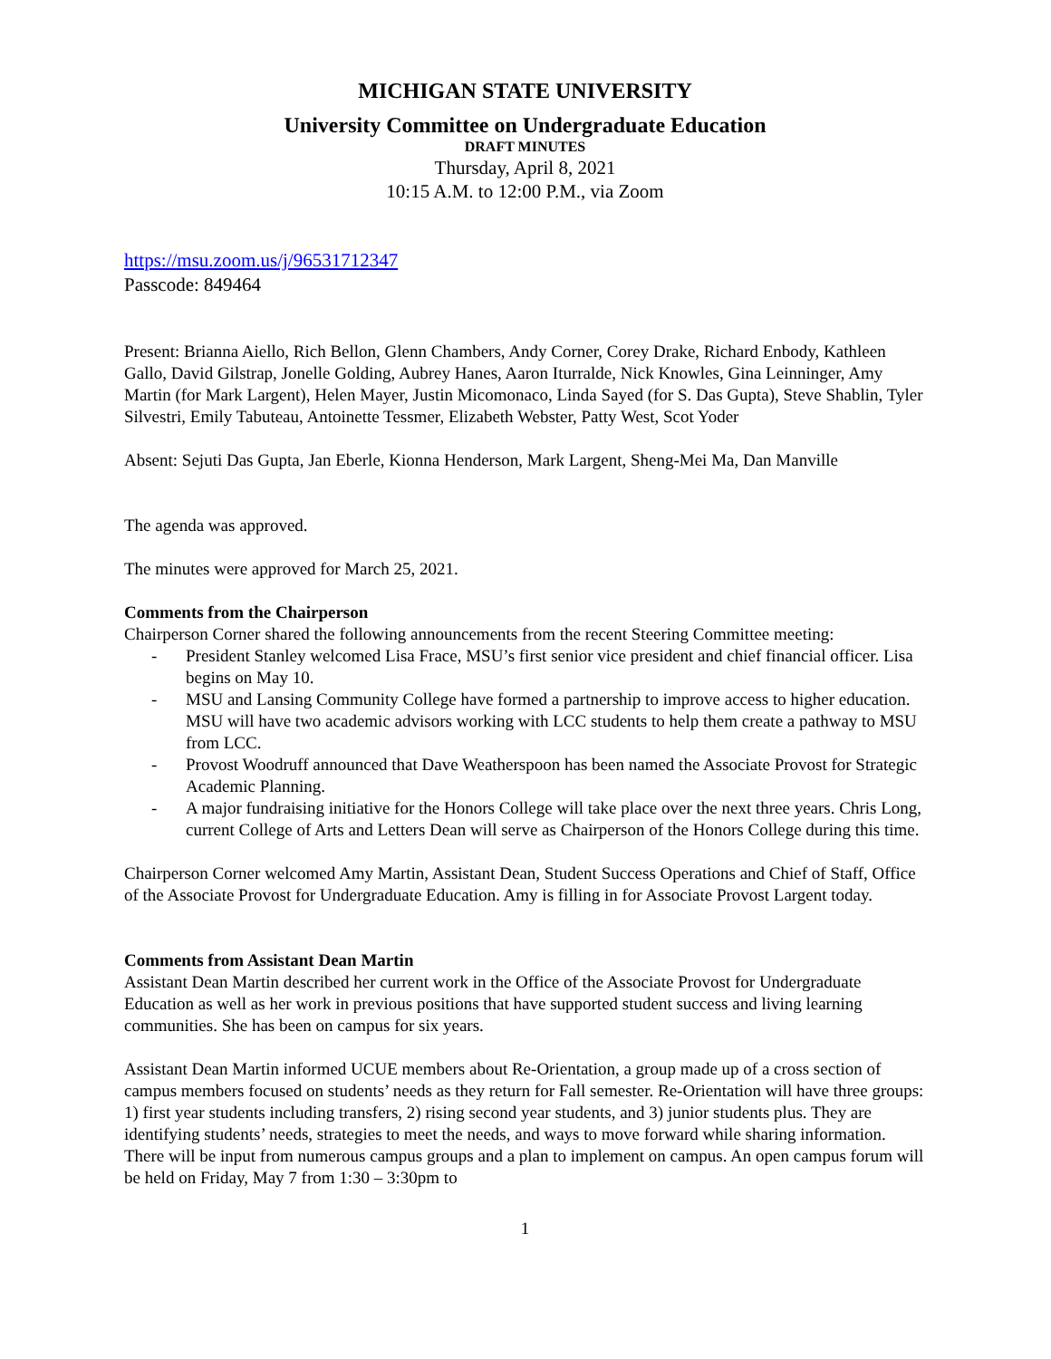MICHIGAN STATE UNIVERSITY
University Committee on Undergraduate Education
DRAFT MINUTES
Thursday, April 8, 2021
10:15 A.M. to 12:00 P.M., via Zoom
https://msu.zoom.us/j/96531712347
Passcode: 849464
Present: Brianna Aiello, Rich Bellon, Glenn Chambers, Andy Corner, Corey Drake, Richard Enbody, Kathleen Gallo, David Gilstrap, Jonelle Golding, Aubrey Hanes, Aaron Iturralde, Nick Knowles, Gina Leinninger, Amy Martin (for Mark Largent), Helen Mayer, Justin Micomonaco, Linda Sayed (for S. Das Gupta), Steve Shablin, Tyler Silvestri, Emily Tabuteau, Antoinette Tessmer, Elizabeth Webster, Patty West, Scot Yoder
Absent: Sejuti Das Gupta, Jan Eberle, Kionna Henderson, Mark Largent, Sheng-Mei Ma, Dan Manville
The agenda was approved.
The minutes were approved for March 25, 2021.
Comments from the Chairperson
Chairperson Corner shared the following announcements from the recent Steering Committee meeting:
- President Stanley welcomed Lisa Frace, MSU’s first senior vice president and chief financial officer. Lisa begins on May 10.
- MSU and Lansing Community College have formed a partnership to improve access to higher education. MSU will have two academic advisors working with LCC students to help them create a pathway to MSU from LCC.
- Provost Woodruff announced that Dave Weatherspoon has been named the Associate Provost for Strategic Academic Planning.
- A major fundraising initiative for the Honors College will take place over the next three years. Chris Long, current College of Arts and Letters Dean will serve as Chairperson of the Honors College during this time.
Chairperson Corner welcomed Amy Martin, Assistant Dean, Student Success Operations and Chief of Staff, Office of the Associate Provost for Undergraduate Education. Amy is filling in for Associate Provost Largent today.
Comments from Assistant Dean Martin
Assistant Dean Martin described her current work in the Office of the Associate Provost for Undergraduate Education as well as her work in previous positions that have supported student success and living learning communities. She has been on campus for six years.
Assistant Dean Martin informed UCUE members about Re-Orientation, a group made up of a cross section of campus members focused on students’ needs as they return for Fall semester. Re-Orientation will have three groups: 1) first year students including transfers, 2) rising second year students, and 3) junior students plus. They are identifying students’ needs, strategies to meet the needs, and ways to move forward while sharing information. There will be input from numerous campus groups and a plan to implement on campus. An open campus forum will be held on Friday, May 7 from 1:30 – 3:30pm to
1